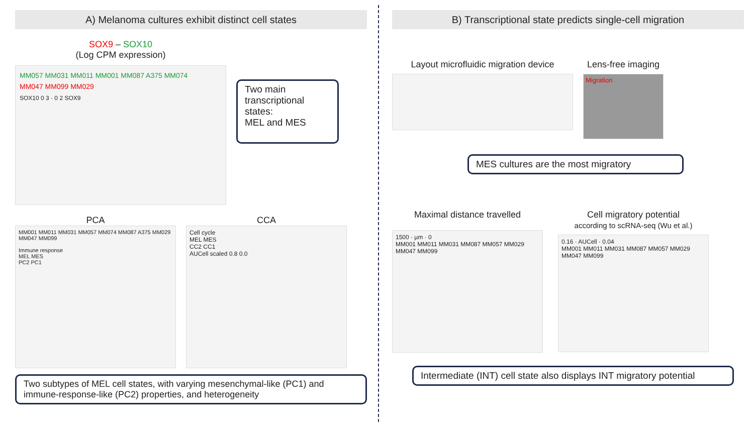A) Melanoma cultures exhibit distinct cell states
SOX9 – SOX10
(Log CPM expression)
MM057 MM031 MM011 MM001 MM087 A375 MM074
MM047 MM099 MM029
SOX10 0 3 · 0 2 SOX9
Two main transcriptional states:
MEL and MES
PCA
MM001 MM011 MM031 MM057 MM074 MM087 A375 MM029 MM047 MM099
Immune response
MEL MES
PC2 PC1
CCA
Cell cycle
MEL MES
CC2 CC1
AUCell scaled 0.8 0.0
Two subtypes of MEL cell states, with varying mesenchymal-like (PC1) and immune-response-like (PC2) properties, and heterogeneity
B) Transcriptional state predicts single-cell migration
Layout microfluidic migration device Lens-free imaging
Migration
MES cultures are the most migratory
Maximal distance travelled
1500 · µm · 0
MM001 MM011 MM031 MM087 MM057 MM029 MM047 MM099
Cell migratory potential
according to scRNA-seq (Wu et al.)
0.16 · AUCell · 0.04
MM001 MM011 MM031 MM087 MM057 MM029 MM047 MM099
Intermediate (INT) cell state also displays INT migratory potential